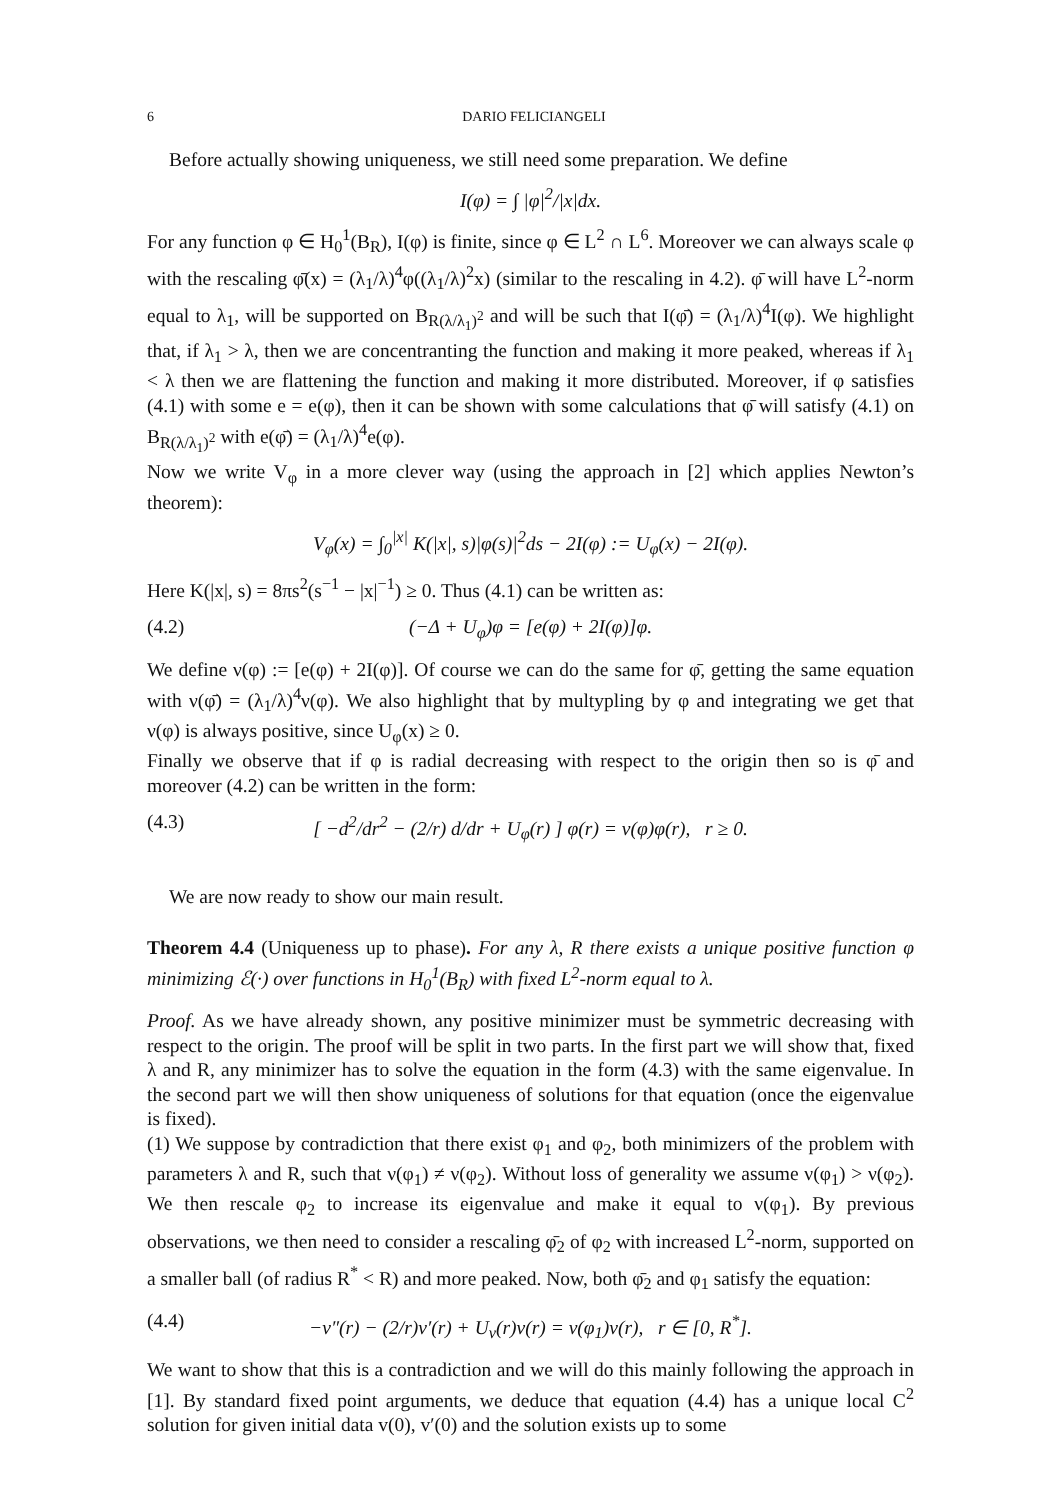6 DARIO FELICIANGELI
Before actually showing uniqueness, we still need some preparation. We define
I(φ) = ∫ |φ|<sup>2</sup>/|x|dx.
For any function φ ∈ H<sub>0</sub><sup>1</sup>(B<sub>R</sub>), I(φ) is finite, since φ ∈ L<sup>2</sup> ∩ L<sup>6</sup>. Moreover we can always scale φ with the rescaling φ̄(x) = (λ<sub>1</sub>/λ)<sup>4</sup>φ((λ<sub>1</sub>/λ)<sup>2</sup>x) (similar to the rescaling in 4.2). φ̄ will have L<sup>2</sup>-norm equal to λ<sub>1</sub>, will be supported on B<sub>R(λ/λ<sub>1</sub>)<sup>2</sup></sub> and will be such that I(φ̄) = (λ<sub>1</sub>/λ)<sup>4</sup>I(φ). We highlight that, if λ<sub>1</sub> > λ, then we are concentranting the function and making it more peaked, whereas if λ<sub>1</sub> < λ then we are flattening the function and making it more distributed. Moreover, if φ satisfies (4.1) with some e = e(φ), then it can be shown with some calculations that φ̄ will satisfy (4.1) on B<sub>R(λ/λ<sub>1</sub>)<sup>2</sup></sub> with e(φ̄) = (λ<sub>1</sub>/λ)<sup>4</sup>e(φ).
Now we write V<sub>φ</sub> in a more clever way (using the approach in [2] which applies Newton’s theorem):
V<sub>φ</sub>(x) = ∫<sub>0</sub><sup>|x|</sup> K(|x|, s)|φ(s)|<sup>2</sup>ds − 2I(φ) := U<sub>φ</sub>(x) − 2I(φ).
Here K(|x|, s) = 8πs<sup>2</sup>(s<sup>−1</sup> − |x|<sup>−1</sup>) ≥ 0. Thus (4.1) can be written as:
(4.2) (−Δ + U<sub>φ</sub>)φ = [e(φ) + 2I(φ)]φ.
We define ν(φ) := [e(φ) + 2I(φ)]. Of course we can do the same for φ̄, getting the same equation with ν(φ̄) = (λ<sub>1</sub>/λ)<sup>4</sup>ν(φ). We also highlight that by multypling by φ and integrating we get that ν(φ) is always positive, since U<sub>φ</sub>(x) ≥ 0.
Finally we observe that if φ is radial decreasing with respect to the origin then so is φ̄ and moreover (4.2) can be written in the form:
(4.3) [ −d<sup>2</sup>/dr<sup>2</sup> − (2/r) d/dr + U<sub>φ</sub>(r) ] φ(r) = ν(φ)φ(r), r ≥ 0.
We are now ready to show our main result.
Theorem 4.4 (Uniqueness up to phase). For any λ, R there exists a unique positive function φ minimizing ℰ(·) over functions in H<sub>0</sub><sup>1</sup>(B<sub>R</sub>) with fixed L<sup>2</sup>-norm equal to λ.
Proof. As we have already shown, any positive minimizer must be symmetric decreasing with respect to the origin. The proof will be split in two parts. In the first part we will show that, fixed λ and R, any minimizer has to solve the equation in the form (4.3) with the same eigenvalue. In the second part we will then show uniqueness of solutions for that equation (once the eigenvalue is fixed).
(1) We suppose by contradiction that there exist φ<sub>1</sub> and φ<sub>2</sub>, both minimizers of the problem with parameters λ and R, such that ν(φ<sub>1</sub>) ≠ ν(φ<sub>2</sub>). Without loss of generality we assume ν(φ<sub>1</sub>) > ν(φ<sub>2</sub>). We then rescale φ<sub>2</sub> to increase its eigenvalue and make it equal to ν(φ<sub>1</sub>). By previous observations, we then need to consider a rescaling φ̄<sub>2</sub> of φ<sub>2</sub> with increased L<sup>2</sup>-norm, supported on a smaller ball (of radius R<sup>*</sup> < R) and more peaked. Now, both φ̄<sub>2</sub> and φ<sub>1</sub> satisfy the equation:
(4.4) −v″(r) − (2/r)v′(r) + U<sub>v</sub>(r)v(r) = ν(φ<sub>1</sub>)v(r), r ∈ [0, R<sup>*</sup>].
We want to show that this is a contradiction and we will do this mainly following the approach in [1]. By standard fixed point arguments, we deduce that equation (4.4) has a unique local C<sup>2</sup> solution for given initial data v(0), v′(0) and the solution exists up to some